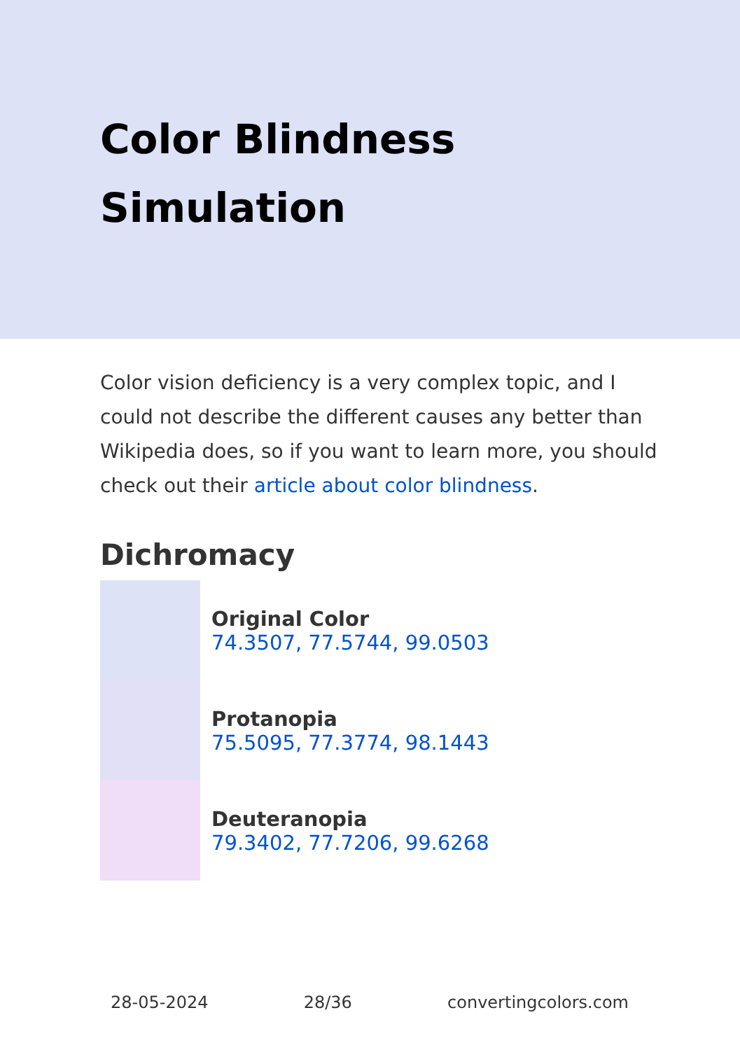Color Blindness
Simulation
Color vision deficiency is a very complex topic, and I could not describe the different causes any better than Wikipedia does, so if you want to learn more, you should check out their article about color blindness.
Dichromacy
Original Color
74.3507, 77.5744, 99.0503
Protanopia
75.5095, 77.3774, 98.1443
Deuteranopia
79.3402, 77.7206, 99.6268
28-05-2024 28/36 convertingcolors.com